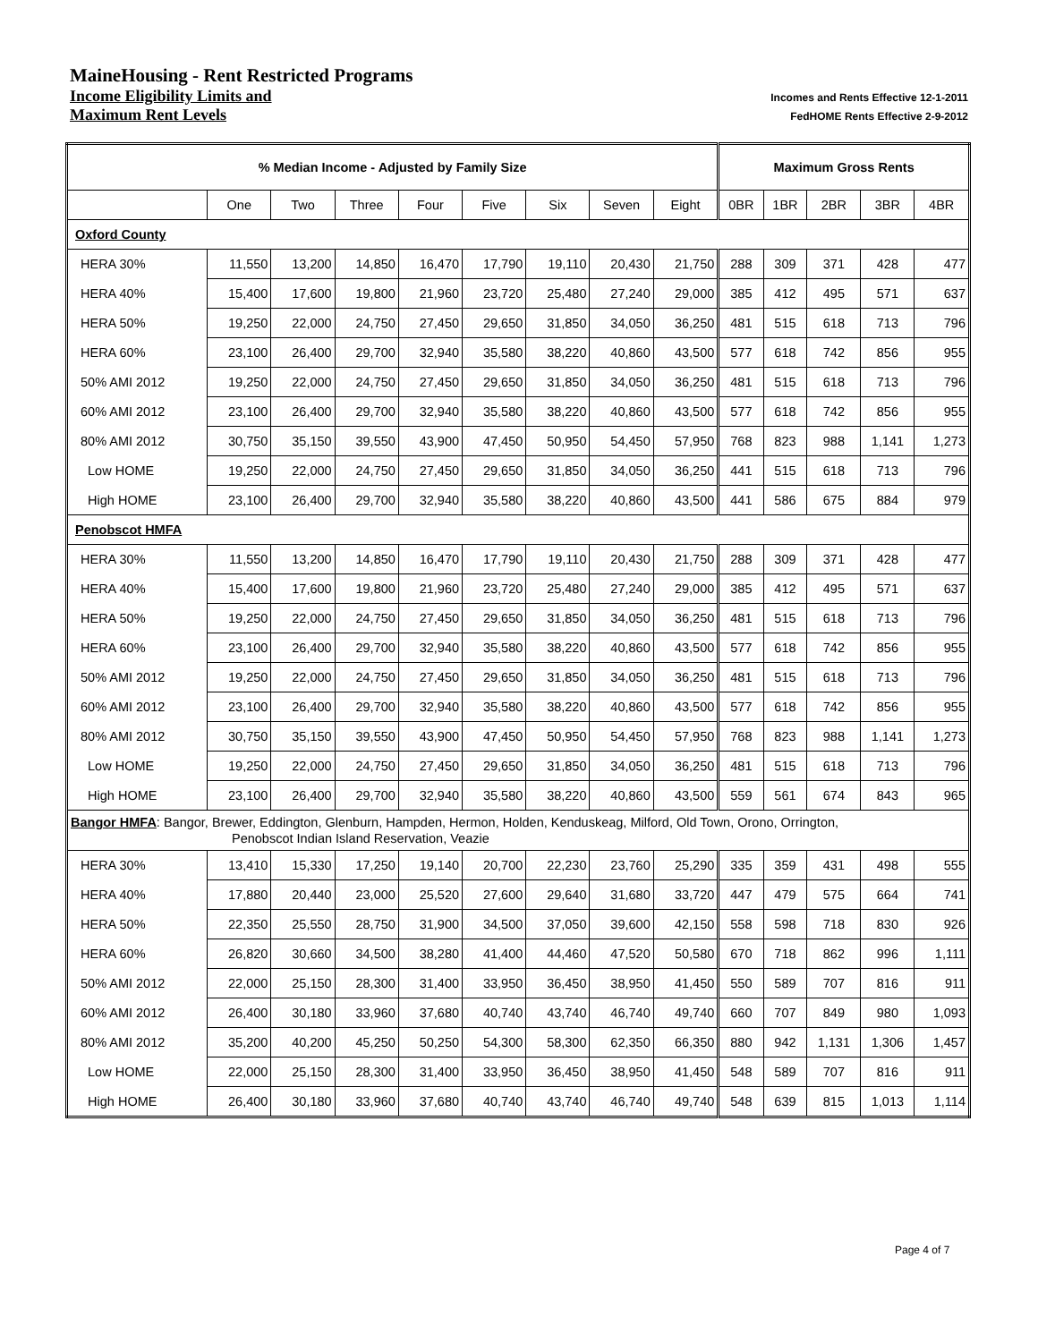MaineHousing - Rent Restricted Programs
Income Eligibility Limits and Incomes and Rents Effective 12-1-2011
Maximum Rent Levels FedHOME Rents Effective 2-9-2012
| % Median Income - Adjusted by Family Size | | | | | | | | | Maximum Gross Rents | | | | |
| --- | --- | --- | --- | --- | --- | --- | --- | --- | --- | --- | --- | --- | --- |
| | One | Two | Three | Four | Five | Six | Seven | Eight | 0BR | 1BR | 2BR | 3BR | 4BR |
| Oxford County | | | | | | | | | | | | | |
| HERA 30% | 11,550 | 13,200 | 14,850 | 16,470 | 17,790 | 19,110 | 20,430 | 21,750 | 288 | 309 | 371 | 428 | 477 |
| HERA 40% | 15,400 | 17,600 | 19,800 | 21,960 | 23,720 | 25,480 | 27,240 | 29,000 | 385 | 412 | 495 | 571 | 637 |
| HERA 50% | 19,250 | 22,000 | 24,750 | 27,450 | 29,650 | 31,850 | 34,050 | 36,250 | 481 | 515 | 618 | 713 | 796 |
| HERA 60% | 23,100 | 26,400 | 29,700 | 32,940 | 35,580 | 38,220 | 40,860 | 43,500 | 577 | 618 | 742 | 856 | 955 |
| 50% AMI 2012 | 19,250 | 22,000 | 24,750 | 27,450 | 29,650 | 31,850 | 34,050 | 36,250 | 481 | 515 | 618 | 713 | 796 |
| 60% AMI 2012 | 23,100 | 26,400 | 29,700 | 32,940 | 35,580 | 38,220 | 40,860 | 43,500 | 577 | 618 | 742 | 856 | 955 |
| 80% AMI 2012 | 30,750 | 35,150 | 39,550 | 43,900 | 47,450 | 50,950 | 54,450 | 57,950 | 768 | 823 | 988 | 1,141 | 1,273 |
| Low HOME | 19,250 | 22,000 | 24,750 | 27,450 | 29,650 | 31,850 | 34,050 | 36,250 | 441 | 515 | 618 | 713 | 796 |
| High HOME | 23,100 | 26,400 | 29,700 | 32,940 | 35,580 | 38,220 | 40,860 | 43,500 | 441 | 586 | 675 | 884 | 979 |
| Penobscot HMFA | | | | | | | | | | | | | |
| HERA 30% | 11,550 | 13,200 | 14,850 | 16,470 | 17,790 | 19,110 | 20,430 | 21,750 | 288 | 309 | 371 | 428 | 477 |
| HERA 40% | 15,400 | 17,600 | 19,800 | 21,960 | 23,720 | 25,480 | 27,240 | 29,000 | 385 | 412 | 495 | 571 | 637 |
| HERA 50% | 19,250 | 22,000 | 24,750 | 27,450 | 29,650 | 31,850 | 34,050 | 36,250 | 481 | 515 | 618 | 713 | 796 |
| HERA 60% | 23,100 | 26,400 | 29,700 | 32,940 | 35,580 | 38,220 | 40,860 | 43,500 | 577 | 618 | 742 | 856 | 955 |
| 50% AMI 2012 | 19,250 | 22,000 | 24,750 | 27,450 | 29,650 | 31,850 | 34,050 | 36,250 | 481 | 515 | 618 | 713 | 796 |
| 60% AMI 2012 | 23,100 | 26,400 | 29,700 | 32,940 | 35,580 | 38,220 | 40,860 | 43,500 | 577 | 618 | 742 | 856 | 955 |
| 80% AMI 2012 | 30,750 | 35,150 | 39,550 | 43,900 | 47,450 | 50,950 | 54,450 | 57,950 | 768 | 823 | 988 | 1,141 | 1,273 |
| Low HOME | 19,250 | 22,000 | 24,750 | 27,450 | 29,650 | 31,850 | 34,050 | 36,250 | 481 | 515 | 618 | 713 | 796 |
| High HOME | 23,100 | 26,400 | 29,700 | 32,940 | 35,580 | 38,220 | 40,860 | 43,500 | 559 | 561 | 674 | 843 | 965 |
| Bangor HMFA : Bangor, Brewer, Eddington, Glenburn, Hampden, Hermon, Holden, Kenduskeag, Milford, Old Town, Orono, Orrington, Penobscot Indian Island Reservation, Veazie | | | | | | | | | | | | | |
| HERA 30% | 13,410 | 15,330 | 17,250 | 19,140 | 20,700 | 22,230 | 23,760 | 25,290 | 335 | 359 | 431 | 498 | 555 |
| HERA 40% | 17,880 | 20,440 | 23,000 | 25,520 | 27,600 | 29,640 | 31,680 | 33,720 | 447 | 479 | 575 | 664 | 741 |
| HERA 50% | 22,350 | 25,550 | 28,750 | 31,900 | 34,500 | 37,050 | 39,600 | 42,150 | 558 | 598 | 718 | 830 | 926 |
| HERA 60% | 26,820 | 30,660 | 34,500 | 38,280 | 41,400 | 44,460 | 47,520 | 50,580 | 670 | 718 | 862 | 996 | 1,111 |
| 50% AMI 2012 | 22,000 | 25,150 | 28,300 | 31,400 | 33,950 | 36,450 | 38,950 | 41,450 | 550 | 589 | 707 | 816 | 911 |
| 60% AMI 2012 | 26,400 | 30,180 | 33,960 | 37,680 | 40,740 | 43,740 | 46,740 | 49,740 | 660 | 707 | 849 | 980 | 1,093 |
| 80% AMI 2012 | 35,200 | 40,200 | 45,250 | 50,250 | 54,300 | 58,300 | 62,350 | 66,350 | 880 | 942 | 1,131 | 1,306 | 1,457 |
| Low HOME | 22,000 | 25,150 | 28,300 | 31,400 | 33,950 | 36,450 | 38,950 | 41,450 | 548 | 589 | 707 | 816 | 911 |
| High HOME | 26,400 | 30,180 | 33,960 | 37,680 | 40,740 | 43,740 | 46,740 | 49,740 | 548 | 639 | 815 | 1,013 | 1,114 |
Page 4 of 7